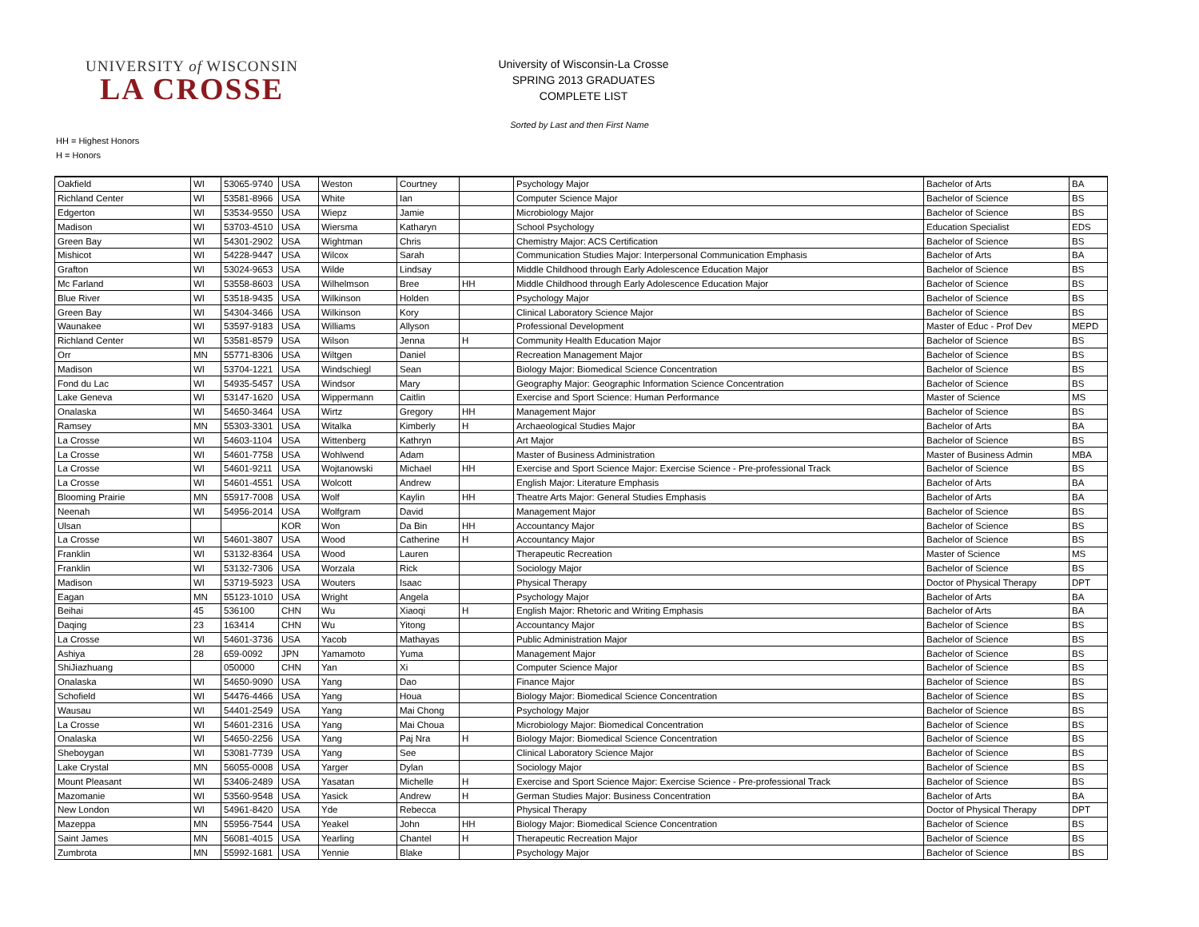UNIVERSITY of WISCONSIN
LA CROSSE
University of Wisconsin-La Crosse
SPRING 2013 GRADUATES
COMPLETE LIST
Sorted by Last and then First Name
HH = Highest Honors
H = Honors
| Oakfield | WI | 53065-9740 | USA | Weston | Courtney | | Psychology Major | Bachelor of Arts | BA |
| Richland Center | WI | 53581-8966 | USA | White | Ian | | Computer Science Major | Bachelor of Science | BS |
| Edgerton | WI | 53534-9550 | USA | Wiepz | Jamie | | Microbiology Major | Bachelor of Science | BS |
| Madison | WI | 53703-4510 | USA | Wiersma | Katharyn | | School Psychology | Education Specialist | EDS |
| Green Bay | WI | 54301-2902 | USA | Wightman | Chris | | Chemistry Major: ACS Certification | Bachelor of Science | BS |
| Mishicot | WI | 54228-9447 | USA | Wilcox | Sarah | | Communication Studies Major: Interpersonal Communication Emphasis | Bachelor of Arts | BA |
| Grafton | WI | 53024-9653 | USA | Wilde | Lindsay | | Middle Childhood through Early Adolescence Education Major | Bachelor of Science | BS |
| Mc Farland | WI | 53558-8603 | USA | Wilhelmson | Bree | HH | Middle Childhood through Early Adolescence Education Major | Bachelor of Science | BS |
| Blue River | WI | 53518-9435 | USA | Wilkinson | Holden | | Psychology Major | Bachelor of Science | BS |
| Green Bay | WI | 54304-3466 | USA | Wilkinson | Kory | | Clinical Laboratory Science Major | Bachelor of Science | BS |
| Waunakee | WI | 53597-9183 | USA | Williams | Allyson | | Professional Development | Master of Educ - Prof Dev | MEPD |
| Richland Center | WI | 53581-8579 | USA | Wilson | Jenna | H | Community Health Education Major | Bachelor of Science | BS |
| Orr | MN | 55771-8306 | USA | Wiltgen | Daniel | | Recreation Management Major | Bachelor of Science | BS |
| Madison | WI | 53704-1221 | USA | Windschiegl | Sean | | Biology Major: Biomedical Science Concentration | Bachelor of Science | BS |
| Fond du Lac | WI | 54935-5457 | USA | Windsor | Mary | | Geography Major: Geographic Information Science Concentration | Bachelor of Science | BS |
| Lake Geneva | WI | 53147-1620 | USA | Wippermann | Caitlin | | Exercise and Sport Science: Human Performance | Master of Science | MS |
| Onalaska | WI | 54650-3464 | USA | Wirtz | Gregory | HH | Management Major | Bachelor of Science | BS |
| Ramsey | MN | 55303-3301 | USA | Witalka | Kimberly | H | Archaeological Studies Major | Bachelor of Arts | BA |
| La Crosse | WI | 54603-1104 | USA | Wittenberg | Kathryn | | Art Major | Bachelor of Science | BS |
| La Crosse | WI | 54601-7758 | USA | Wohlwend | Adam | | Master of Business Administration | Master of Business Admin | MBA |
| La Crosse | WI | 54601-9211 | USA | Wojtanowski | Michael | HH | Exercise and Sport Science Major: Exercise Science - Pre-professional Track | Bachelor of Science | BS |
| La Crosse | WI | 54601-4551 | USA | Wolcott | Andrew | | English Major: Literature Emphasis | Bachelor of Arts | BA |
| Blooming Prairie | MN | 55917-7008 | USA | Wolf | Kaylin | HH | Theatre Arts Major: General Studies Emphasis | Bachelor of Arts | BA |
| Neenah | WI | 54956-2014 | USA | Wolfgram | David | | Management Major | Bachelor of Science | BS |
| Ulsan | | | KOR | Won | Da Bin | HH | Accountancy Major | Bachelor of Science | BS |
| La Crosse | WI | 54601-3807 | USA | Wood | Catherine | H | Accountancy Major | Bachelor of Science | BS |
| Franklin | WI | 53132-8364 | USA | Wood | Lauren | | Therapeutic Recreation | Master of Science | MS |
| Franklin | WI | 53132-7306 | USA | Worzala | Rick | | Sociology Major | Bachelor of Science | BS |
| Madison | WI | 53719-5923 | USA | Wouters | Isaac | | Physical Therapy | Doctor of Physical Therapy | DPT |
| Eagan | MN | 55123-1010 | USA | Wright | Angela | | Psychology Major | Bachelor of Arts | BA |
| Beihai | 45 | 536100 | CHN | Wu | Xiaoqi | H | English Major: Rhetoric and Writing Emphasis | Bachelor of Arts | BA |
| Daqing | 23 | 163414 | CHN | Wu | Yitong | | Accountancy Major | Bachelor of Science | BS |
| La Crosse | WI | 54601-3736 | USA | Yacob | Mathayas | | Public Administration Major | Bachelor of Science | BS |
| Ashiya | 28 | 659-0092 | JPN | Yamamoto | Yuma | | Management Major | Bachelor of Science | BS |
| ShiJiazhuang | | 050000 | CHN | Yan | Xi | | Computer Science Major | Bachelor of Science | BS |
| Onalaska | WI | 54650-9090 | USA | Yang | Dao | | Finance Major | Bachelor of Science | BS |
| Schofield | WI | 54476-4466 | USA | Yang | Houa | | Biology Major: Biomedical Science Concentration | Bachelor of Science | BS |
| Wausau | WI | 54401-2549 | USA | Yang | Mai Chong | | Psychology Major | Bachelor of Science | BS |
| La Crosse | WI | 54601-2316 | USA | Yang | Mai Choua | | Microbiology Major: Biomedical Concentration | Bachelor of Science | BS |
| Onalaska | WI | 54650-2256 | USA | Yang | Paj Nra | H | Biology Major: Biomedical Science Concentration | Bachelor of Science | BS |
| Sheboygan | WI | 53081-7739 | USA | Yang | See | | Clinical Laboratory Science Major | Bachelor of Science | BS |
| Lake Crystal | MN | 56055-0008 | USA | Yarger | Dylan | | Sociology Major | Bachelor of Science | BS |
| Mount Pleasant | WI | 53406-2489 | USA | Yasatan | Michelle | H | Exercise and Sport Science Major: Exercise Science - Pre-professional Track | Bachelor of Science | BS |
| Mazomanie | WI | 53560-9548 | USA | Yasick | Andrew | H | German Studies Major: Business Concentration | Bachelor of Arts | BA |
| New London | WI | 54961-8420 | USA | Yde | Rebecca | | Physical Therapy | Doctor of Physical Therapy | DPT |
| Mazeppa | MN | 55956-7544 | USA | Yeakel | John | HH | Biology Major: Biomedical Science Concentration | Bachelor of Science | BS |
| Saint James | MN | 56081-4015 | USA | Yearling | Chantel | H | Therapeutic Recreation Major | Bachelor of Science | BS |
| Zumbrota | MN | 55992-1681 | USA | Yennie | Blake | | Psychology Major | Bachelor of Science | BS |